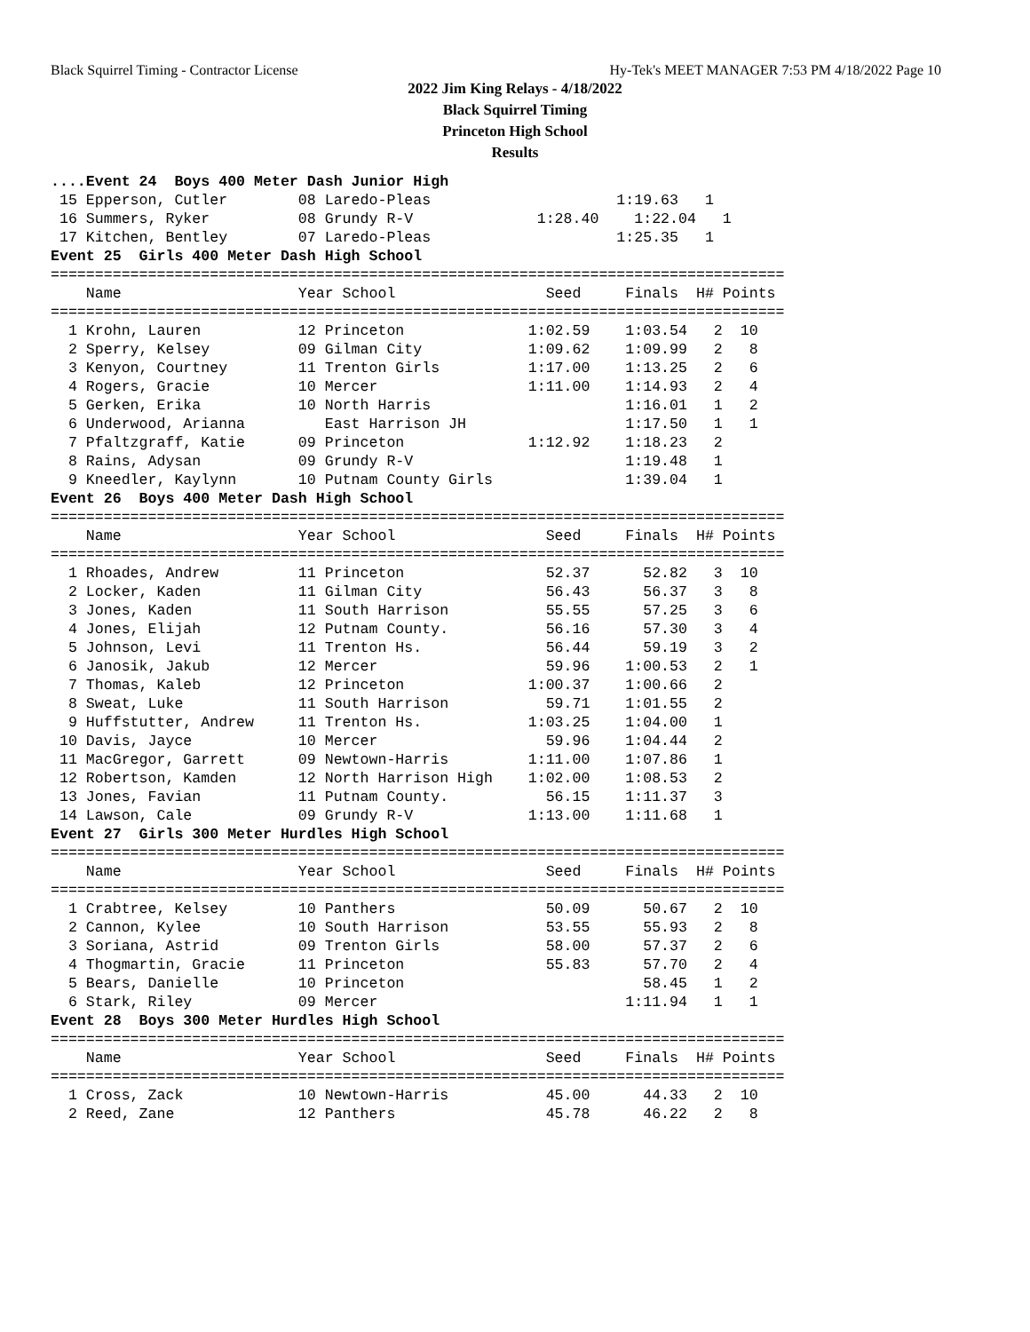Black Squirrel Timing - Contractor License Hy-Tek's MEET MANAGER 7:53 PM 4/18/2022 Page 10
2022 Jim King Relays - 4/18/2022
Black Squirrel Timing
Princeton High School
Results
....Event 24  Boys 400 Meter Dash Junior High
 15 Epperson, Cutler        08 Laredo-Pleas                     1:19.63   1
 16 Summers, Ryker          08 Grundy R-V              1:28.40    1:22.04   1
 17 Kitchen, Bentley        07 Laredo-Pleas                     1:25.35   1
Event 25  Girls 400 Meter Dash High School
===================================================================================
    Name                    Year School                 Seed     Finals  H# Points
===================================================================================
  1 Krohn, Lauren           12 Princeton              1:02.59    1:03.54   2  10
  2 Sperry, Kelsey          09 Gilman City            1:09.62    1:09.99   2   8
  3 Kenyon, Courtney        11 Trenton Girls          1:17.00    1:13.25   2   6
  4 Rogers, Gracie          10 Mercer                 1:11.00    1:14.93   2   4
  5 Gerken, Erika           10 North Harris                      1:16.01   1   2
  6 Underwood, Arianna         East Harrison JH                  1:17.50   1   1
  7 Pfaltzgraff, Katie      09 Princeton              1:12.92    1:18.23   2
  8 Rains, Adysan           09 Grundy R-V                        1:19.48   1
  9 Kneedler, Kaylynn       10 Putnam County Girls               1:39.04   1
Event 26  Boys 400 Meter Dash High School
===================================================================================
    Name                    Year School                 Seed     Finals  H# Points
===================================================================================
  1 Rhoades, Andrew         11 Princeton                52.37      52.82   3  10
  2 Locker, Kaden           11 Gilman City              56.43      56.37   3   8
  3 Jones, Kaden            11 South Harrison           55.55      57.25   3   6
  4 Jones, Elijah           12 Putnam County.           56.16      57.30   3   4
  5 Johnson, Levi           11 Trenton Hs.              56.44      59.19   3   2
  6 Janosik, Jakub          12 Mercer                   59.96    1:00.53   2   1
  7 Thomas, Kaleb           12 Princeton              1:00.37    1:00.66   2
  8 Sweat, Luke             11 South Harrison           59.71    1:01.55   2
  9 Huffstutter, Andrew     11 Trenton Hs.            1:03.25    1:04.00   1
 10 Davis, Jayce            10 Mercer                   59.96    1:04.44   2
 11 MacGregor, Garrett      09 Newtown-Harris         1:11.00    1:07.86   1
 12 Robertson, Kamden       12 North Harrison High    1:02.00    1:08.53   2
 13 Jones, Favian           11 Putnam County.           56.15    1:11.37   3
 14 Lawson, Cale            09 Grundy R-V             1:13.00    1:11.68   1
Event 27  Girls 300 Meter Hurdles High School
===================================================================================
    Name                    Year School                 Seed     Finals  H# Points
===================================================================================
  1 Crabtree, Kelsey        10 Panthers                 50.09      50.67   2  10
  2 Cannon, Kylee           10 South Harrison           53.55      55.93   2   8
  3 Soriana, Astrid         09 Trenton Girls            58.00      57.37   2   6
  4 Thogmartin, Gracie      11 Princeton                55.83      57.70   2   4
  5 Bears, Danielle         10 Princeton                           58.45   1   2
  6 Stark, Riley            09 Mercer                            1:11.94   1   1
Event 28  Boys 300 Meter Hurdles High School
===================================================================================
    Name                    Year School                 Seed     Finals  H# Points
===================================================================================
  1 Cross, Zack             10 Newtown-Harris           45.00      44.33   2  10
  2 Reed, Zane              12 Panthers                 45.78      46.22   2   8